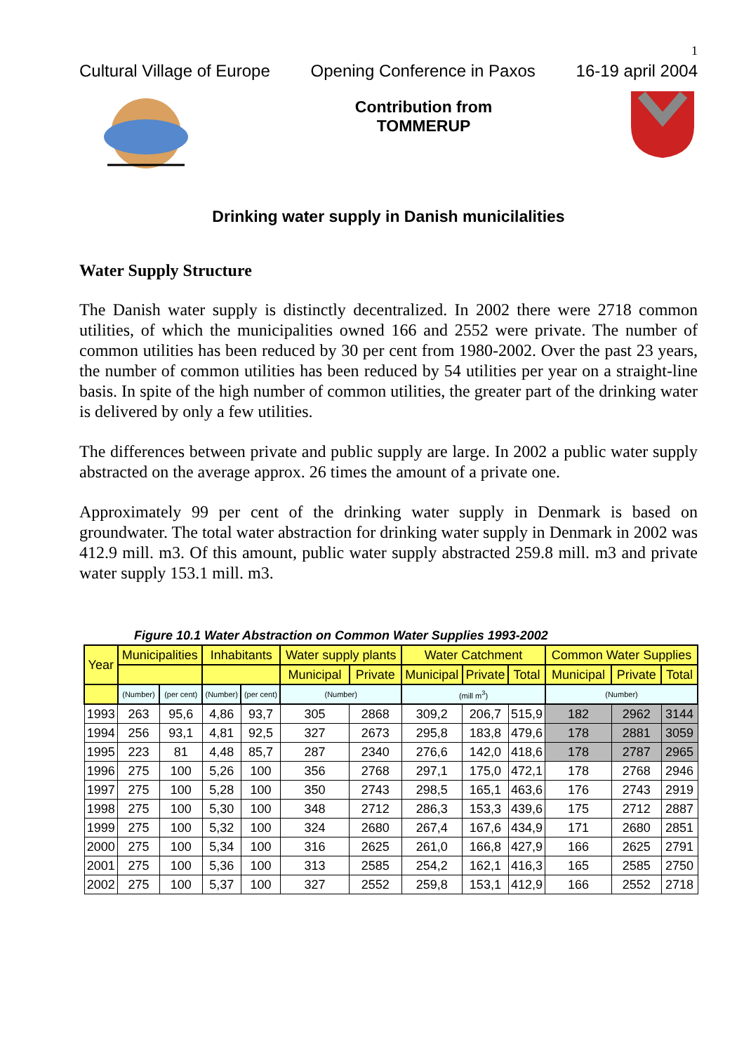1
Cultural Village of Europe Opening Conference in Paxos 16-19 april 2004
Contribution from
TOMMERUP
Drinking water supply in Danish municilalities
Water Supply Structure
The Danish water supply is distinctly decentralized. In 2002 there were 2718 common utilities, of which the municipalities owned 166 and 2552 were private. The number of common utilities has been reduced by 30 per cent from 1980-2002. Over the past 23 years, the number of common utilities has been reduced by 54 utilities per year on a straight-line basis. In spite of the high number of common utilities, the greater part of the drinking water is delivered by only a few utilities.
The differences between private and public supply are large. In 2002 a public water supply abstracted on the average approx. 26 times the amount of a private one.
Approximately 99 per cent of the drinking water supply in Denmark is based on groundwater. The total water abstraction for drinking water supply in Denmark in 2002 was 412.9 mill. m3. Of this amount, public water supply abstracted 259.8 mill. m3 and private water supply 153.1 mill. m3.
Figure 10.1 Water Abstraction on Common Water Supplies 1993-2002
| Year | Municipalities | | Inhabitants | | Water supply plants | | Water Catchment | | | Common Water Supplies | | |
| --- | --- | --- | --- | --- | --- | --- | --- | --- | --- | --- | --- | --- |
| | | | | | Municipal | Private | Municipal | Private | Total | Municipal | Private | Total |
| | (Number) | (per cent) | (Number) | (per cent) | (Number) | | (mill m<sup>3</sup>) | | | (Number) | | |
| 1993 | 263 | 95,6 | 4,86 | 93,7 | 305 | 2868 | 309,2 | 206,7 | 515,9 | 182 | 2962 | 3144 |
| 1994 | 256 | 93,1 | 4,81 | 92,5 | 327 | 2673 | 295,8 | 183,8 | 479,6 | 178 | 2881 | 3059 |
| 1995 | 223 | 81 | 4,48 | 85,7 | 287 | 2340 | 276,6 | 142,0 | 418,6 | 178 | 2787 | 2965 |
| 1996 | 275 | 100 | 5,26 | 100 | 356 | 2768 | 297,1 | 175,0 | 472,1 | 178 | 2768 | 2946 |
| 1997 | 275 | 100 | 5,28 | 100 | 350 | 2743 | 298,5 | 165,1 | 463,6 | 176 | 2743 | 2919 |
| 1998 | 275 | 100 | 5,30 | 100 | 348 | 2712 | 286,3 | 153,3 | 439,6 | 175 | 2712 | 2887 |
| 1999 | 275 | 100 | 5,32 | 100 | 324 | 2680 | 267,4 | 167,6 | 434,9 | 171 | 2680 | 2851 |
| 2000 | 275 | 100 | 5,34 | 100 | 316 | 2625 | 261,0 | 166,8 | 427,9 | 166 | 2625 | 2791 |
| 2001 | 275 | 100 | 5,36 | 100 | 313 | 2585 | 254,2 | 162,1 | 416,3 | 165 | 2585 | 2750 |
| 2002 | 275 | 100 | 5,37 | 100 | 327 | 2552 | 259,8 | 153,1 | 412,9 | 166 | 2552 | 2718 |